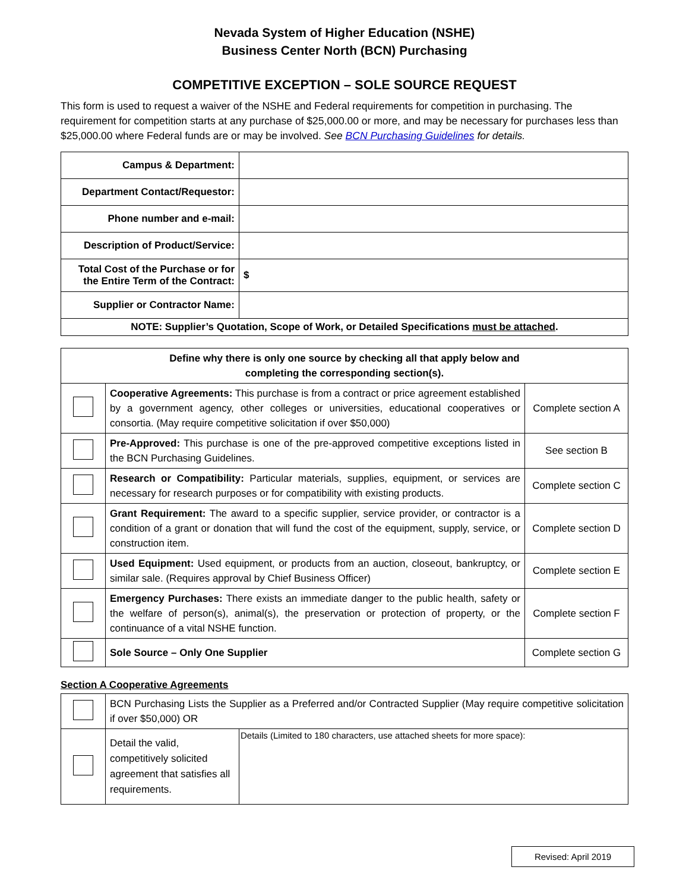Nevada System of Higher Education (NSHE)
Business Center North (BCN) Purchasing
COMPETITIVE EXCEPTION – SOLE SOURCE REQUEST
This form is used to request a waiver of the NSHE and Federal requirements for competition in purchasing. The requirement for competition starts at any purchase of $25,000.00 or more, and may be necessary for purchases less than $25,000.00 where Federal funds are or may be involved. See BCN Purchasing Guidelines for details.
| Campus & Department: | |
| Department Contact/Requestor: | |
| Phone number and e-mail: | |
| Description of Product/Service: | |
| Total Cost of the Purchase or for the Entire Term of the Contract: | $ |
| Supplier or Contractor Name: | |
| NOTE: Supplier’s Quotation, Scope of Work, or Detailed Specifications must be attached . | |
| Define why there is only one source by checking all that apply below and completing the corresponding section(s). | | |
| --- | --- | --- |
| | Cooperative Agreements: This purchase is from a contract or price agreement established by a government agency, other colleges or universities, educational cooperatives or consortia. (May require competitive solicitation if over $50,000) | Complete section A |
| | Pre-Approved: This purchase is one of the pre-approved competitive exceptions listed in the BCN Purchasing Guidelines. | See section B |
| | Research or Compatibility: Particular materials, supplies, equipment, or services are necessary for research purposes or for compatibility with existing products. | Complete section C |
| | Grant Requirement: The award to a specific supplier, service provider, or contractor is a condition of a grant or donation that will fund the cost of the equipment, supply, service, or construction item. | Complete section D |
| | Used Equipment: Used equipment, or products from an auction, closeout, bankruptcy, or similar sale. (Requires approval by Chief Business Officer) | Complete section E |
| | Emergency Purchases: There exists an immediate danger to the public health, safety or the welfare of person(s), animal(s), the preservation or protection of property, or the continuance of a vital NSHE function. | Complete section F |
| | Sole Source – Only One Supplier | Complete section G |
Section A Cooperative Agreements
| | BCN Purchasing Lists the Supplier as a Preferred and/or Contracted Supplier (May require competitive solicitation if over $50,000) OR | |
| | Detail the valid, competitively solicited agreement that satisfies all requirements. | Details (Limited to 180 characters, use attached sheets for more space): |
Revised: April 2019